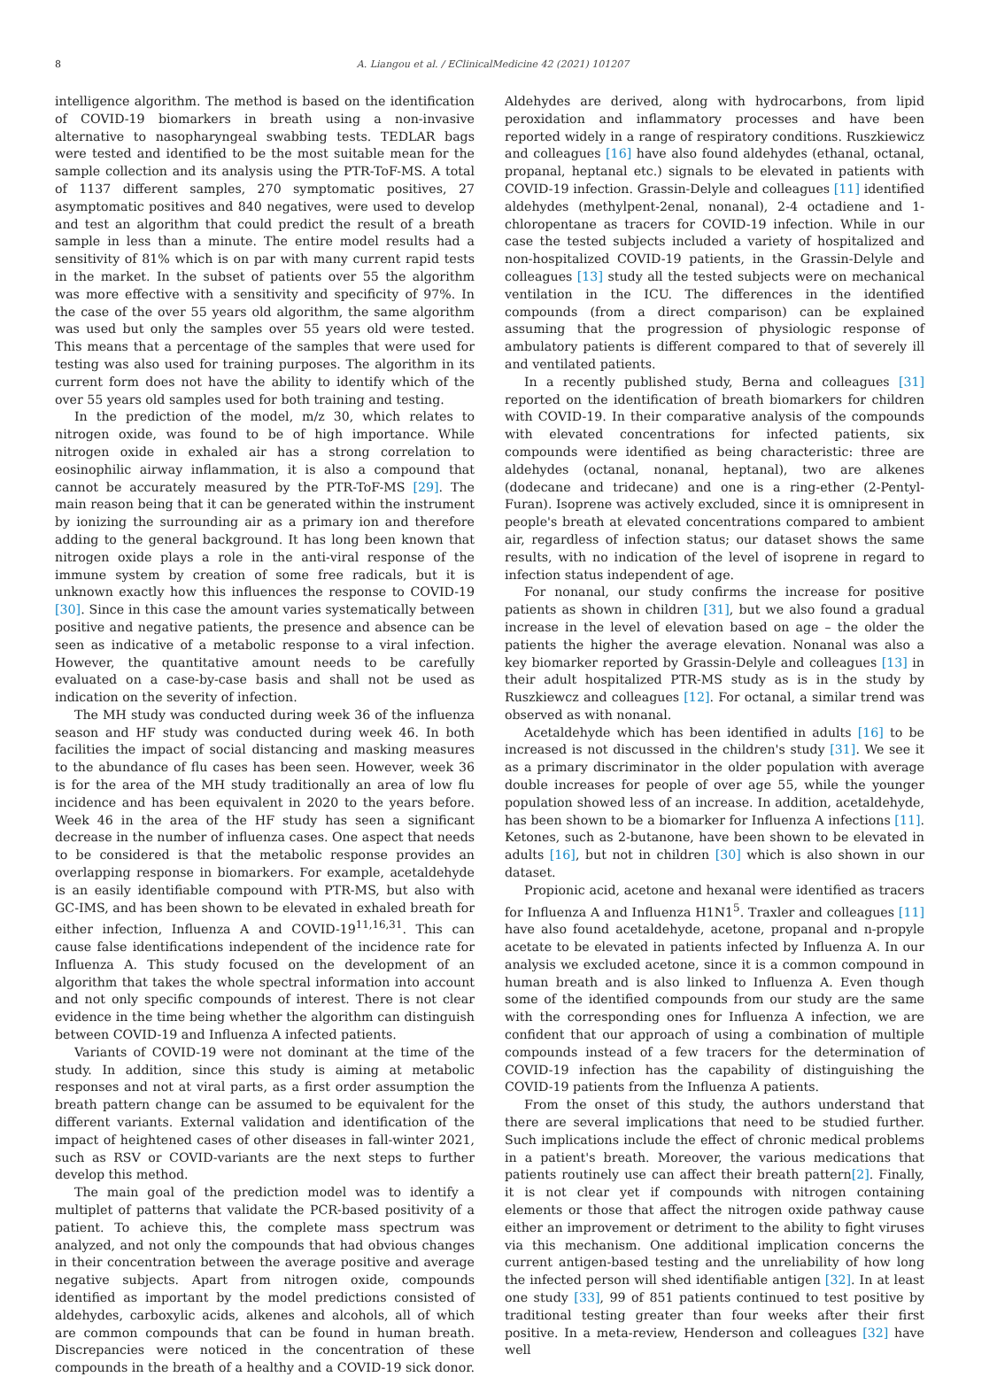8 A. Liangou et al. / EClinicalMedicine 42 (2021) 101207
intelligence algorithm. The method is based on the identification of COVID-19 biomarkers in breath using a non-invasive alternative to nasopharyngeal swabbing tests. TEDLAR bags were tested and identified to be the most suitable mean for the sample collection and its analysis using the PTR-ToF-MS. A total of 1137 different samples, 270 symptomatic positives, 27 asymptomatic positives and 840 negatives, were used to develop and test an algorithm that could predict the result of a breath sample in less than a minute. The entire model results had a sensitivity of 81% which is on par with many current rapid tests in the market. In the subset of patients over 55 the algorithm was more effective with a sensitivity and specificity of 97%. In the case of the over 55 years old algorithm, the same algorithm was used but only the samples over 55 years old were tested. This means that a percentage of the samples that were used for testing was also used for training purposes. The algorithm in its current form does not have the ability to identify which of the over 55 years old samples used for both training and testing.
In the prediction of the model, m/z 30, which relates to nitrogen oxide, was found to be of high importance. While nitrogen oxide in exhaled air has a strong correlation to eosinophilic airway inflammation, it is also a compound that cannot be accurately measured by the PTR-ToF-MS [29]. The main reason being that it can be generated within the instrument by ionizing the surrounding air as a primary ion and therefore adding to the general background. It has long been known that nitrogen oxide plays a role in the anti-viral response of the immune system by creation of some free radicals, but it is unknown exactly how this influences the response to COVID-19 [30]. Since in this case the amount varies systematically between positive and negative patients, the presence and absence can be seen as indicative of a metabolic response to a viral infection. However, the quantitative amount needs to be carefully evaluated on a case-by-case basis and shall not be used as indication on the severity of infection.
The MH study was conducted during week 36 of the influenza season and HF study was conducted during week 46. In both facilities the impact of social distancing and masking measures to the abundance of flu cases has been seen. However, week 36 is for the area of the MH study traditionally an area of low flu incidence and has been equivalent in 2020 to the years before. Week 46 in the area of the HF study has seen a significant decrease in the number of influenza cases. One aspect that needs to be considered is that the metabolic response provides an overlapping response in biomarkers. For example, acetaldehyde is an easily identifiable compound with PTR-MS, but also with GC-IMS, and has been shown to be elevated in exhaled breath for either infection, Influenza A and COVID-19<sup>11,16,31</sup>. This can cause false identifications independent of the incidence rate for Influenza A. This study focused on the development of an algorithm that takes the whole spectral information into account and not only specific compounds of interest. There is not clear evidence in the time being whether the algorithm can distinguish between COVID-19 and Influenza A infected patients.
Variants of COVID-19 were not dominant at the time of the study. In addition, since this study is aiming at metabolic responses and not at viral parts, as a first order assumption the breath pattern change can be assumed to be equivalent for the different variants. External validation and identification of the impact of heightened cases of other diseases in fall-winter 2021, such as RSV or COVID-variants are the next steps to further develop this method.
The main goal of the prediction model was to identify a multiplet of patterns that validate the PCR-based positivity of a patient. To achieve this, the complete mass spectrum was analyzed, and not only the compounds that had obvious changes in their concentration between the average positive and average negative subjects. Apart from nitrogen oxide, compounds identified as important by the model predictions consisted of aldehydes, carboxylic acids, alkenes and alcohols, all of which are common compounds that can be found in human breath. Discrepancies were noticed in the concentration of these compounds in the breath of a healthy and a COVID-19 sick donor. Aldehydes are derived, along with hydrocarbons, from lipid peroxidation and inflammatory processes and have been reported widely in a range of respiratory conditions. Ruszkiewicz and colleagues [16] have also found aldehydes (ethanal, octanal, propanal, heptanal etc.) signals to be elevated in patients with COVID-19 infection. Grassin-Delyle and colleagues [11] identified aldehydes (methylpent-2enal, nonanal), 2-4 octadiene and 1-chloropentane as tracers for COVID-19 infection. While in our case the tested subjects included a variety of hospitalized and non-hospitalized COVID-19 patients, in the Grassin-Delyle and colleagues [13] study all the tested subjects were on mechanical ventilation in the ICU. The differences in the identified compounds (from a direct comparison) can be explained assuming that the progression of physiologic response of ambulatory patients is different compared to that of severely ill and ventilated patients.
In a recently published study, Berna and colleagues [31] reported on the identification of breath biomarkers for children with COVID-19. In their comparative analysis of the compounds with elevated concentrations for infected patients, six compounds were identified as being characteristic: three are aldehydes (octanal, nonanal, heptanal), two are alkenes (dodecane and tridecane) and one is a ring-ether (2-Pentyl-Furan). Isoprene was actively excluded, since it is omnipresent in people's breath at elevated concentrations compared to ambient air, regardless of infection status; our dataset shows the same results, with no indication of the level of isoprene in regard to infection status independent of age.
For nonanal, our study confirms the increase for positive patients as shown in children [31], but we also found a gradual increase in the level of elevation based on age – the older the patients the higher the average elevation. Nonanal was also a key biomarker reported by Grassin-Delyle and colleagues [13] in their adult hospitalized PTR-MS study as is in the study by Ruszkiewcz and colleagues [12]. For octanal, a similar trend was observed as with nonanal.
Acetaldehyde which has been identified in adults [16] to be increased is not discussed in the children's study [31]. We see it as a primary discriminator in the older population with average double increases for people of over age 55, while the younger population showed less of an increase. In addition, acetaldehyde, has been shown to be a biomarker for Influenza A infections [11]. Ketones, such as 2-butanone, have been shown to be elevated in adults [16], but not in children [30] which is also shown in our dataset.
Propionic acid, acetone and hexanal were identified as tracers for Influenza A and Influenza H1N1<sup>5</sup>. Traxler and colleagues [11] have also found acetaldehyde, acetone, propanal and n-propyle acetate to be elevated in patients infected by Influenza A. In our analysis we excluded acetone, since it is a common compound in human breath and is also linked to Influenza A. Even though some of the identified compounds from our study are the same with the corresponding ones for Influenza A infection, we are confident that our approach of using a combination of multiple compounds instead of a few tracers for the determination of COVID-19 infection has the capability of distinguishing the COVID-19 patients from the Influenza A patients.
From the onset of this study, the authors understand that there are several implications that need to be studied further. Such implications include the effect of chronic medical problems in a patient's breath. Moreover, the various medications that patients routinely use can affect their breath pattern[2]. Finally, it is not clear yet if compounds with nitrogen containing elements or those that affect the nitrogen oxide pathway cause either an improvement or detriment to the ability to fight viruses via this mechanism. One additional implication concerns the current antigen-based testing and the unreliability of how long the infected person will shed identifiable antigen [32]. In at least one study [33], 99 of 851 patients continued to test positive by traditional testing greater than four weeks after their first positive. In a meta-review, Henderson and colleagues [32] have well